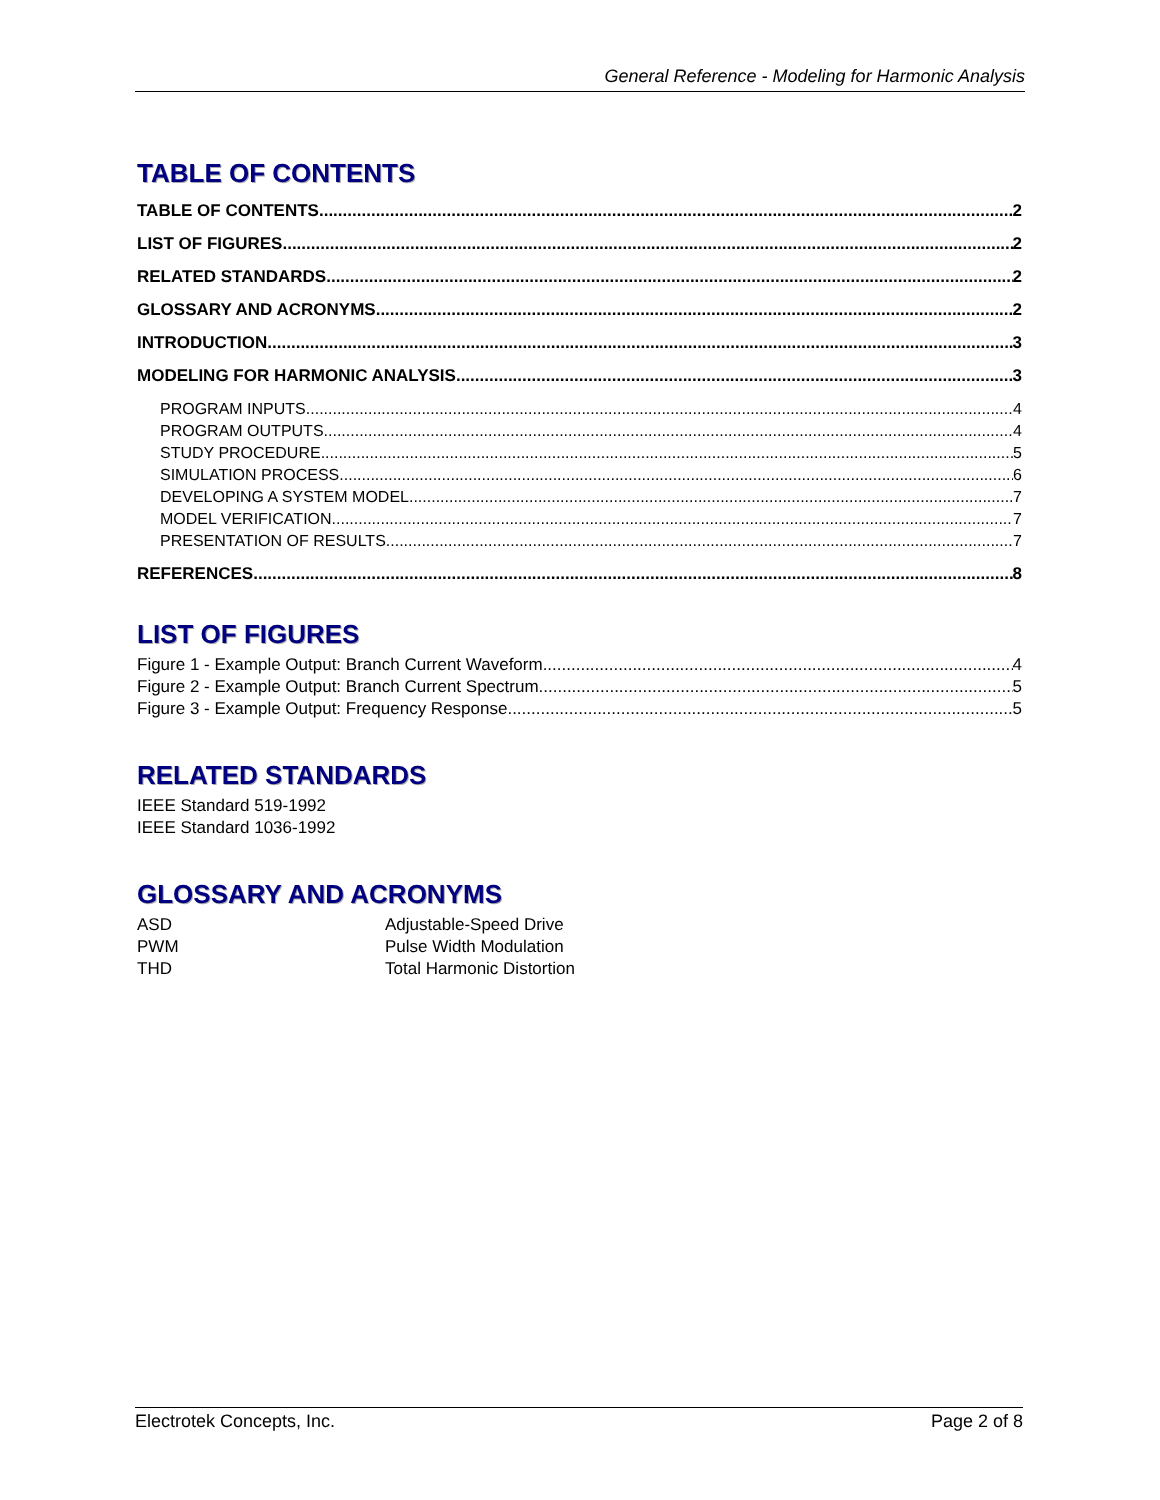General Reference - Modeling for Harmonic Analysis
TABLE OF CONTENTS
TABLE OF CONTENTS 2
LIST OF FIGURES 2
RELATED STANDARDS 2
GLOSSARY AND ACRONYMS 2
INTRODUCTION 3
MODELING FOR HARMONIC ANALYSIS 3
PROGRAM INPUTS 4
PROGRAM OUTPUTS 4
STUDY PROCEDURE 5
SIMULATION PROCESS 6
DEVELOPING A SYSTEM MODEL 7
MODEL VERIFICATION 7
PRESENTATION OF RESULTS 7
REFERENCES 8
LIST OF FIGURES
Figure 1 - Example Output: Branch Current Waveform 4
Figure 2 - Example Output: Branch Current Spectrum 5
Figure 3 - Example Output: Frequency Response 5
RELATED STANDARDS
IEEE Standard 519-1992
IEEE Standard 1036-1992
GLOSSARY AND ACRONYMS
| ASD | Adjustable-Speed Drive |
| PWM | Pulse Width Modulation |
| THD | Total Harmonic Distortion |
Electrotek Concepts, Inc. Page 2 of 8